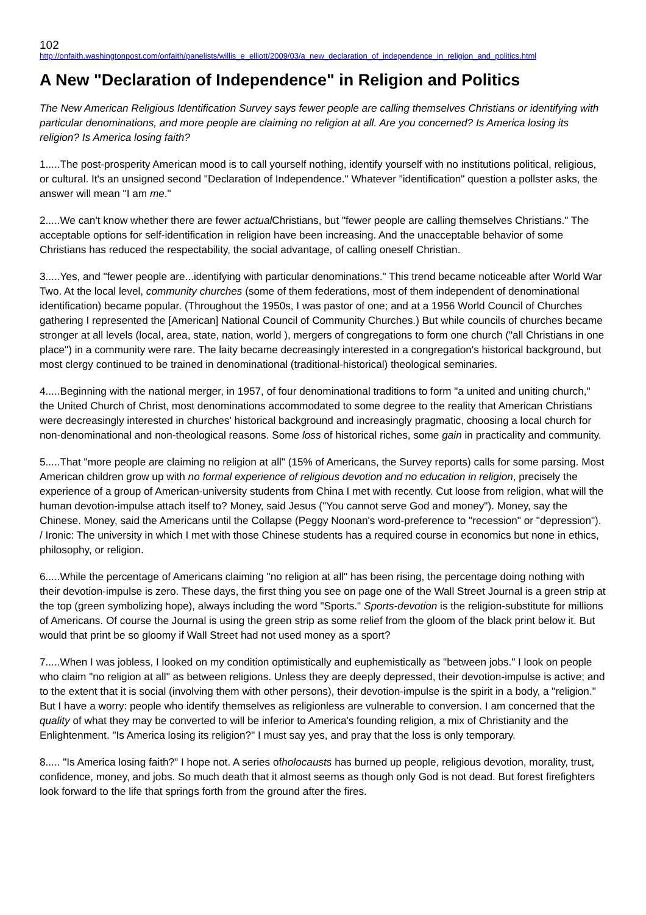102
http://onfaith.washingtonpost.com/onfaith/panelists/willis_e_elliott/2009/03/a_new_declaration_of_independence_in_religion_and_politics.html
A New "Declaration of Independence" in Religion and Politics
The New American Religious Identification Survey says fewer people are calling themselves Christians or identifying with particular denominations, and more people are claiming no religion at all. Are you concerned? Is America losing its religion? Is America losing faith?
1.....The post-prosperity American mood is to call yourself nothing, identify yourself with no institutions political, religious, or cultural. It's an unsigned second "Declaration of Independence." Whatever "identification" question a pollster asks, the answer will mean "I am me."
2.....We can't know whether there are fewer actual Christians, but "fewer people are calling themselves Christians." The acceptable options for self-identification in religion have been increasing. And the unacceptable behavior of some Christians has reduced the respectability, the social advantage, of calling oneself Christian.
3.....Yes, and "fewer people are...identifying with particular denominations." This trend became noticeable after World War Two. At the local level, community churches (some of them federations, most of them independent of denominational identification) became popular. (Throughout the 1950s, I was pastor of one; and at a 1956 World Council of Churches gathering I represented the [American] National Council of Community Churches.) But while councils of churches became stronger at all levels (local, area, state, nation, world ), mergers of congregations to form one church ("all Christians in one place") in a community were rare. The laity became decreasingly interested in a congregation's historical background, but most clergy continued to be trained in denominational (traditional-historical) theological seminaries.
4.....Beginning with the national merger, in 1957, of four denominational traditions to form "a united and uniting church," the United Church of Christ, most denominations accommodated to some degree to the reality that American Christians were decreasingly interested in churches' historical background and increasingly pragmatic, choosing a local church for non-denominational and non-theological reasons. Some loss of historical riches, some gain in practicality and community.
5.....That "more people are claiming no religion at all" (15% of Americans, the Survey reports) calls for some parsing. Most American children grow up with no formal experience of religious devotion and no education in religion, precisely the experience of a group of American-university students from China I met with recently. Cut loose from religion, what will the human devotion-impulse attach itself to? Money, said Jesus ("You cannot serve God and money"). Money, say the Chinese. Money, said the Americans until the Collapse (Peggy Noonan's word-preference to "recession" or "depression"). / Ironic: The university in which I met with those Chinese students has a required course in economics but none in ethics, philosophy, or religion.
6.....While the percentage of Americans claiming "no religion at all" has been rising, the percentage doing nothing with their devotion-impulse is zero. These days, the first thing you see on page one of the Wall Street Journal is a green strip at the top (green symbolizing hope), always including the word "Sports." Sports-devotion is the religion-substitute for millions of Americans. Of course the Journal is using the green strip as some relief from the gloom of the black print below it. But would that print be so gloomy if Wall Street had not used money as a sport?
7.....When I was jobless, I looked on my condition optimistically and euphemistically as "between jobs." I look on people who claim "no religion at all" as between religions. Unless they are deeply depressed, their devotion-impulse is active; and to the extent that it is social (involving them with other persons), their devotion-impulse is the spirit in a body, a "religion." But I have a worry: people who identify themselves as religionless are vulnerable to conversion. I am concerned that the quality of what they may be converted to will be inferior to America's founding religion, a mix of Christianity and the Enlightenment. "Is America losing its religion?" I must say yes, and pray that the loss is only temporary.
8..... "Is America losing faith?" I hope not. A series ofholocausts has burned up people, religious devotion, morality, trust, confidence, money, and jobs. So much death that it almost seems as though only God is not dead. But forest firefighters look forward to the life that springs forth from the ground after the fires.